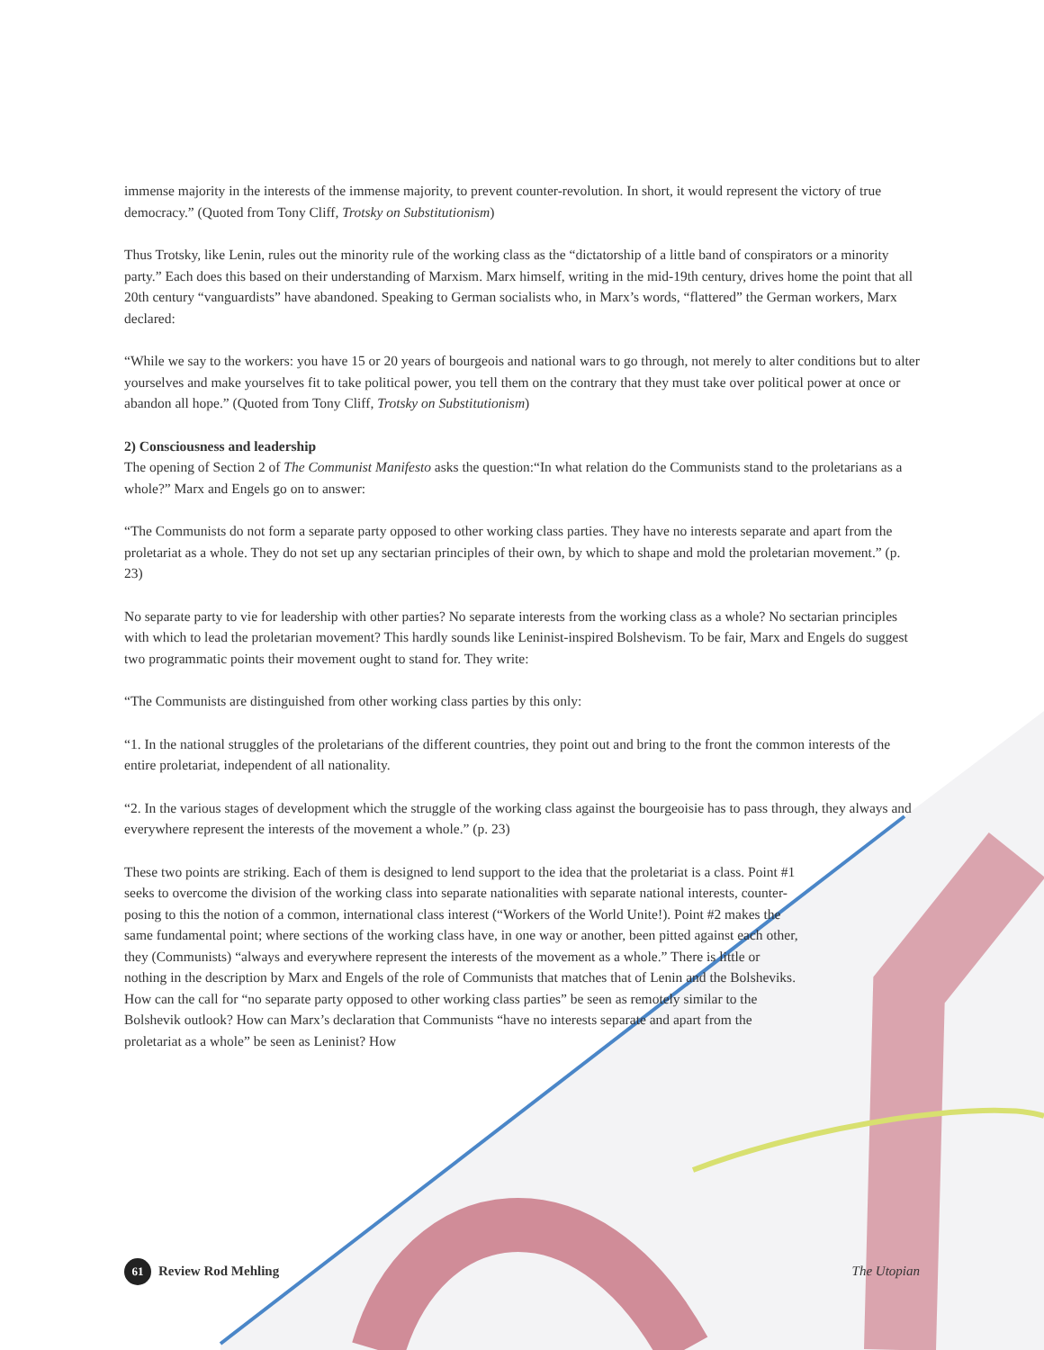immense majority in the interests of the immense majority, to prevent counter-revolution. In short, it would represent the victory of true democracy.” (Quoted from Tony Cliff, Trotsky on Substitutionism)
Thus Trotsky, like Lenin, rules out the minority rule of the working class as the “dictatorship of a little band of conspirators or a minority party.” Each does this based on their understanding of Marxism. Marx himself, writing in the mid-19th century, drives home the point that all 20th century “vanguardists” have abandoned. Speaking to German socialists who, in Marx’s words, “flattered” the German workers, Marx declared:
“While we say to the workers: you have 15 or 20 years of bourgeois and national wars to go through, not merely to alter conditions but to alter yourselves and make yourselves fit to take political power, you tell them on the contrary that they must take over political power at once or abandon all hope.” (Quoted from Tony Cliff, Trotsky on Substitutionism)
2) Consciousness and leadership
The opening of Section 2 of The Communist Manifesto asks the question:“In what relation do the Communists stand to the proletarians as a whole?” Marx and Engels go on to answer:
“The Communists do not form a separate party opposed to other working class parties. They have no interests separate and apart from the proletariat as a whole. They do not set up any sectarian principles of their own, by which to shape and mold the proletarian movement.” (p. 23)
No separate party to vie for leadership with other parties? No separate interests from the working class as a whole? No sectarian principles with which to lead the proletarian movement? This hardly sounds like Leninist-inspired Bolshevism. To be fair, Marx and Engels do suggest two programmatic points their movement ought to stand for. They write:
“The Communists are distinguished from other working class parties by this only:
“1. In the national struggles of the proletarians of the different countries, they point out and bring to the front the common interests of the entire proletariat, independent of all nationality.
“2. In the various stages of development which the struggle of the working class against the bourgeoisie has to pass through, they always and everywhere represent the interests of the movement a whole.” (p. 23)
These two points are striking. Each of them is designed to lend support to the idea that the proletariat is a class. Point #1 seeks to overcome the division of the working class into separate nationalities with separate national interests, counter-posing to this the notion of a common, international class interest (“Workers of the World Unite!). Point #2 makes the same fundamental point; where sections of the working class have, in one way or another, been pitted against each other, they (Communists) “always and everywhere represent the interests of the movement as a whole.” There is little or nothing in the description by Marx and Engels of the role of Communists that matches that of Lenin and the Bolsheviks. How can the call for “no separate party opposed to other working class parties” be seen as remotely similar to the Bolshevik outlook? How can Marx’s declaration that Communists “have no interests separate and apart from the proletariat as a whole” be seen as Leninist? How
61 Review Rod Mehling The Utopian